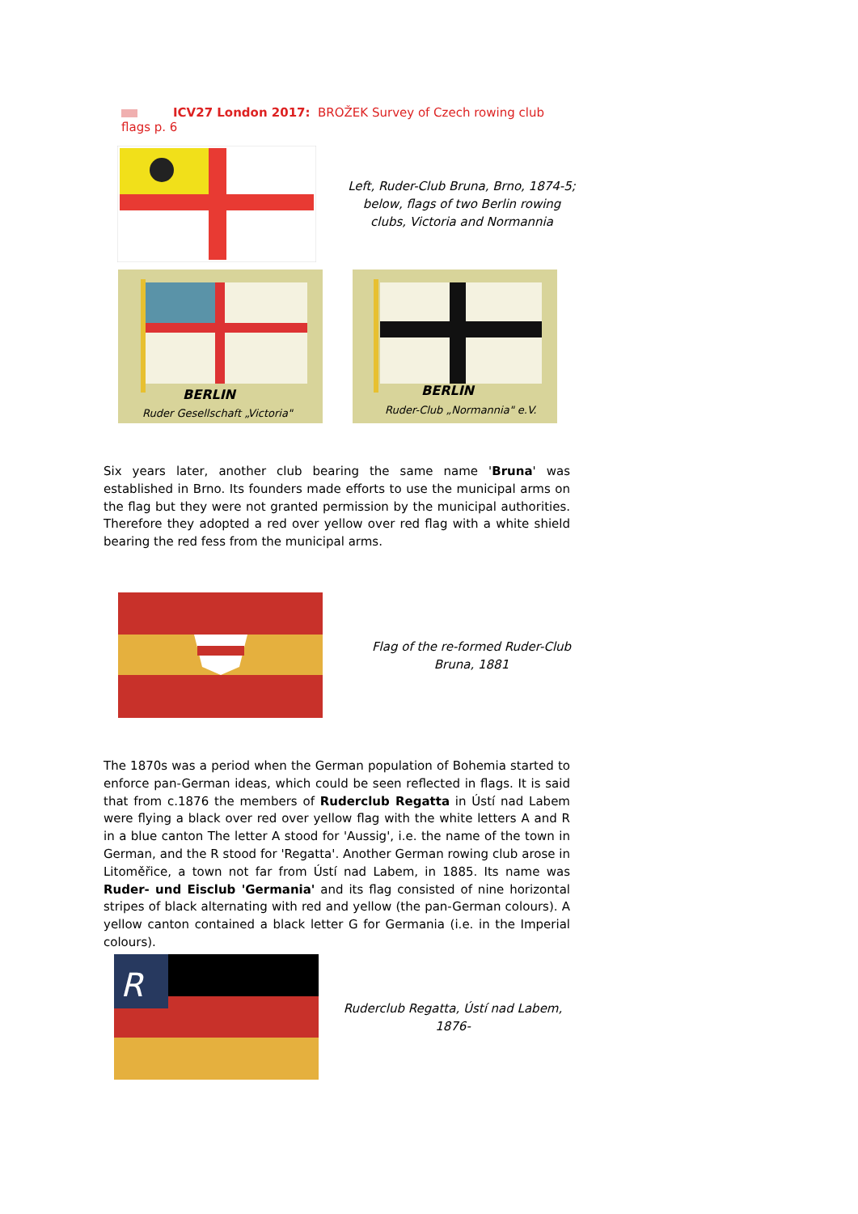ICV27 London 2017: BROŽEK Survey of Czech rowing club flags p. 6
Left, Ruder-Club Bruna, Brno, 1874-5;
below, flags of two Berlin rowing
clubs, Victoria and Normannia
BERLIN
Ruder Gesellschaft „Victoria"
BERLIN
Ruder-Club „Normannia" e.V.
Six years later, another club bearing the same name 'Bruna' was established in Brno. Its founders made efforts to use the municipal arms on the flag but they were not granted permission by the municipal authorities. Therefore they adopted a red over yellow over red flag with a white shield bearing the red fess from the municipal arms.
Flag of the re-formed Ruder-Club
Bruna, 1881
The 1870s was a period when the German population of Bohemia started to enforce pan-German ideas, which could be seen reflected in flags. It is said that from c.1876 the members of Ruderclub Regatta in Ústí nad Labem were flying a black over red over yellow flag with the white letters A and R in a blue canton The letter A stood for 'Aussig', i.e. the name of the town in German, and the R stood for 'Regatta'. Another German rowing club arose in Litoměřice, a town not far from Ústí nad Labem, in 1885. Its name was Ruder- und Eisclub 'Germania' and its flag consisted of nine horizontal stripes of black alternating with red and yellow (the pan-German colours). A yellow canton contained a black letter G for Germania (i.e. in the Imperial colours).
R
Ruderclub Regatta, Ústí nad Labem,
1876-